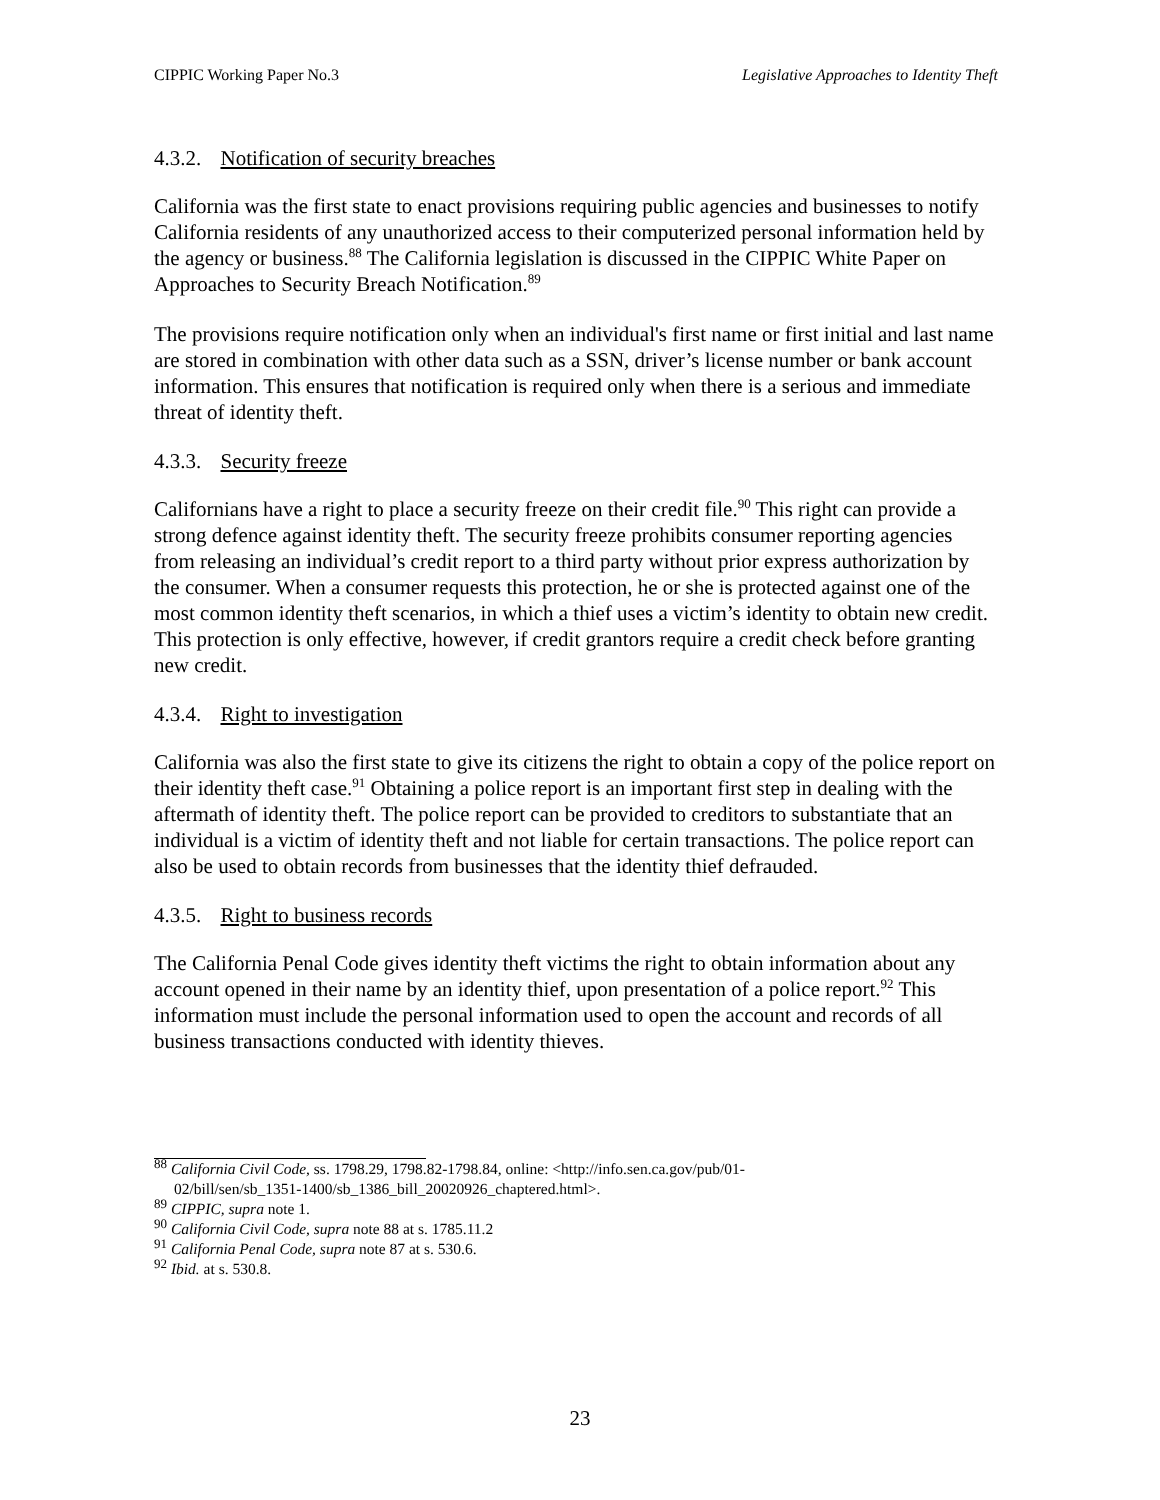CIPPIC Working Paper No.3 Legislative Approaches to Identity Theft
4.3.2. Notification of security breaches
California was the first state to enact provisions requiring public agencies and businesses to notify California residents of any unauthorized access to their computerized personal information held by the agency or business.<sup>88</sup> The California legislation is discussed in the CIPPIC White Paper on Approaches to Security Breach Notification.<sup>89</sup>
The provisions require notification only when an individual's first name or first initial and last name are stored in combination with other data such as a SSN, driver’s license number or bank account information. This ensures that notification is required only when there is a serious and immediate threat of identity theft.
4.3.3. Security freeze
Californians have a right to place a security freeze on their credit file.<sup>90</sup> This right can provide a strong defence against identity theft. The security freeze prohibits consumer reporting agencies from releasing an individual’s credit report to a third party without prior express authorization by the consumer. When a consumer requests this protection, he or she is protected against one of the most common identity theft scenarios, in which a thief uses a victim’s identity to obtain new credit. This protection is only effective, however, if credit grantors require a credit check before granting new credit.
4.3.4. Right to investigation
California was also the first state to give its citizens the right to obtain a copy of the police report on their identity theft case.<sup>91</sup> Obtaining a police report is an important first step in dealing with the aftermath of identity theft. The police report can be provided to creditors to substantiate that an individual is a victim of identity theft and not liable for certain transactions. The police report can also be used to obtain records from businesses that the identity thief defrauded.
4.3.5. Right to business records
The California Penal Code gives identity theft victims the right to obtain information about any account opened in their name by an identity thief, upon presentation of a police report.<sup>92</sup> This information must include the personal information used to open the account and records of all business transactions conducted with identity thieves.
<sup>88</sup> California Civil Code, ss. 1798.29, 1798.82-1798.84, online: <http://info.sen.ca.gov/pub/01-
02/bill/sen/sb_1351-1400/sb_1386_bill_20020926_chaptered.html>.
<sup>89</sup> CIPPIC, supra note 1.
<sup>90</sup> California Civil Code, supra note 88 at s. 1785.11.2
<sup>91</sup> California Penal Code, supra note 87 at s. 530.6.
<sup>92</sup> Ibid. at s. 530.8.
23